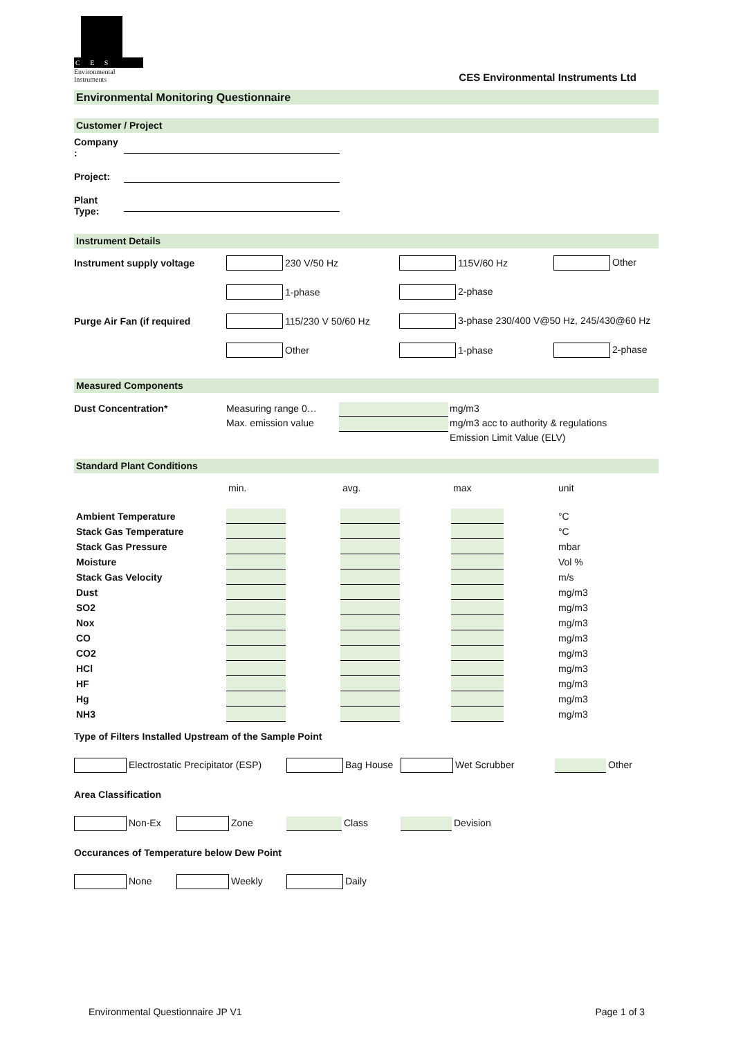C E S
Environmental Instruments
CES Environmental Instruments Ltd
Environmental Monitoring Questionnaire
Customer / Project
Company :
Project:
Plant Type:
Instrument Details
Instrument supply voltage 230 V/50 Hz 115V/60 Hz Other
1-phase 2-phase
Purge Air Fan (if required 115/230 V 50/60 Hz 3-phase 230/400 V@50 Hz, 245/430@60 Hz
Other 1-phase 2-phase
Measured Components
Dust Concentration* Measuring range 0…
Max. emission value
mg/m3
mg/m3 acc to authority & regulations
Emission Limit Value (ELV)
Standard Plant Conditions
| | min. | | avg. | | max | | unit |
| Ambient Temperature | | | | | | | °C |
| Stack Gas Temperature | | | | | | | °C |
| Stack Gas Pressure | | | | | | | mbar |
| Moisture | | | | | | | Vol % |
| Stack Gas Velocity | | | | | | | m/s |
| Dust | | | | | | | mg/m3 |
| SO2 | | | | | | | mg/m3 |
| Nox | | | | | | | mg/m3 |
| CO | | | | | | | mg/m3 |
| CO2 | | | | | | | mg/m3 |
| HCl | | | | | | | mg/m3 |
| HF | | | | | | | mg/m3 |
| Hg | | | | | | | mg/m3 |
| NH3 | | | | | | | mg/m3 |
Type of Filters Installed Upstream of the Sample Point
Electrostatic Precipitator (ESP) Bag House Wet Scrubber Other
Area Classification
Non-Ex Zone Class Devision
Occurances of Temperature below Dew Point
None Weekly Daily
Environmental Questionnaire JP V1 Page 1 of 3